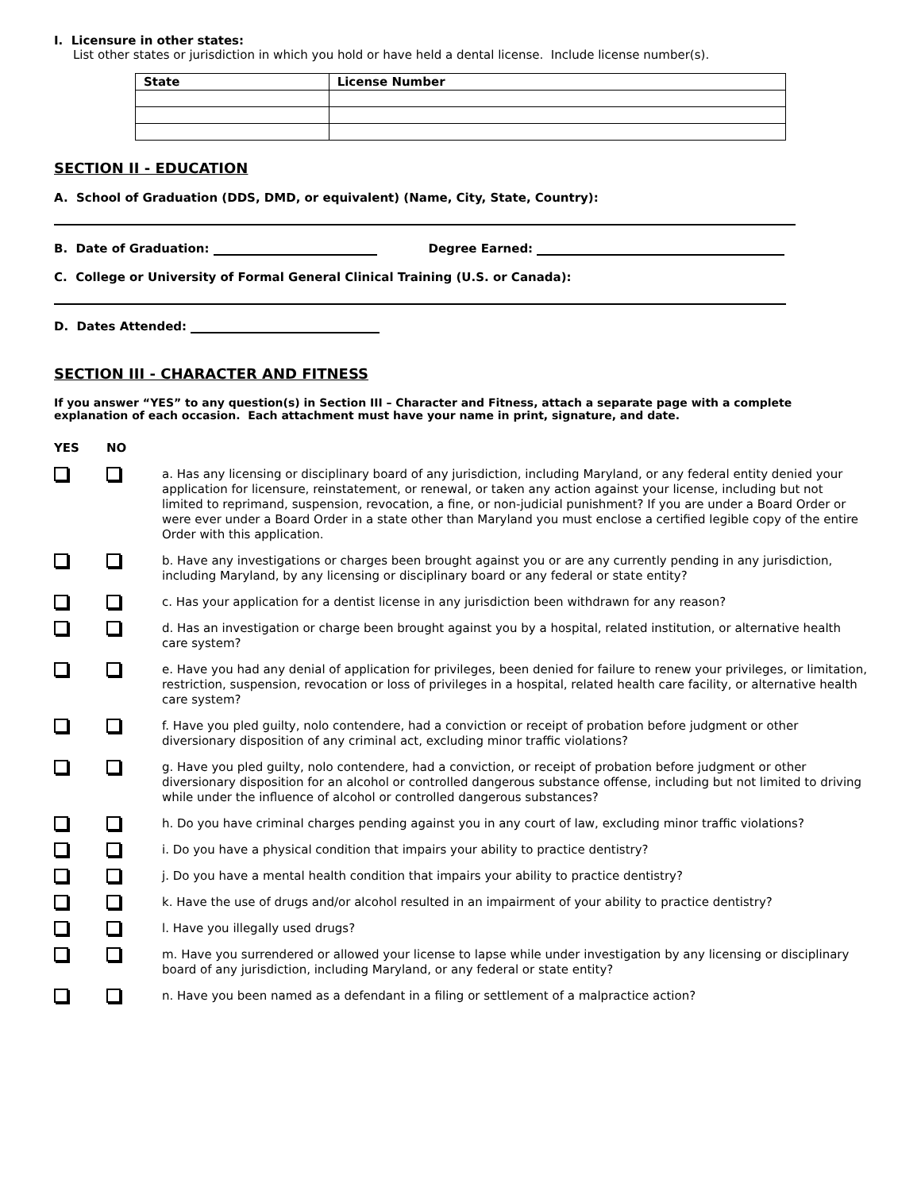I. Licensure in other states:
List other states or jurisdiction in which you hold or have held a dental license. Include license number(s).
| State | License Number |
| --- | --- |
SECTION II - EDUCATION
A. School of Graduation (DDS, DMD, or equivalent) (Name, City, State, Country):
B. Date of Graduation: Degree Earned:
C. College or University of Formal General Clinical Training (U.S. or Canada):
D. Dates Attended:
SECTION III - CHARACTER AND FITNESS
If you answer “YES” to any question(s) in Section III – Character and Fitness, attach a separate page with a complete explanation of each occasion. Each attachment must have your name in print, signature, and date.
YES NO
a. Has any licensing or disciplinary board of any jurisdiction, including Maryland, or any federal entity denied your application for licensure, reinstatement, or renewal, or taken any action against your license, including but not limited to reprimand, suspension, revocation, a fine, or non-judicial punishment? If you are under a Board Order or were ever under a Board Order in a state other than Maryland you must enclose a certified legible copy of the entire Order with this application.
b. Have any investigations or charges been brought against you or are any currently pending in any jurisdiction, including Maryland, by any licensing or disciplinary board or any federal or state entity?
c. Has your application for a dentist license in any jurisdiction been withdrawn for any reason?
d. Has an investigation or charge been brought against you by a hospital, related institution, or alternative health care system?
e. Have you had any denial of application for privileges, been denied for failure to renew your privileges, or limitation, restriction, suspension, revocation or loss of privileges in a hospital, related health care facility, or alternative health care system?
f. Have you pled guilty, nolo contendere, had a conviction or receipt of probation before judgment or other diversionary disposition of any criminal act, excluding minor traffic violations?
g. Have you pled guilty, nolo contendere, had a conviction, or receipt of probation before judgment or other diversionary disposition for an alcohol or controlled dangerous substance offense, including but not limited to driving while under the influence of alcohol or controlled dangerous substances?
h. Do you have criminal charges pending against you in any court of law, excluding minor traffic violations?
i. Do you have a physical condition that impairs your ability to practice dentistry?
j. Do you have a mental health condition that impairs your ability to practice dentistry?
k. Have the use of drugs and/or alcohol resulted in an impairment of your ability to practice dentistry?
l. Have you illegally used drugs?
m. Have you surrendered or allowed your license to lapse while under investigation by any licensing or disciplinary board of any jurisdiction, including Maryland, or any federal or state entity?
n. Have you been named as a defendant in a filing or settlement of a malpractice action?